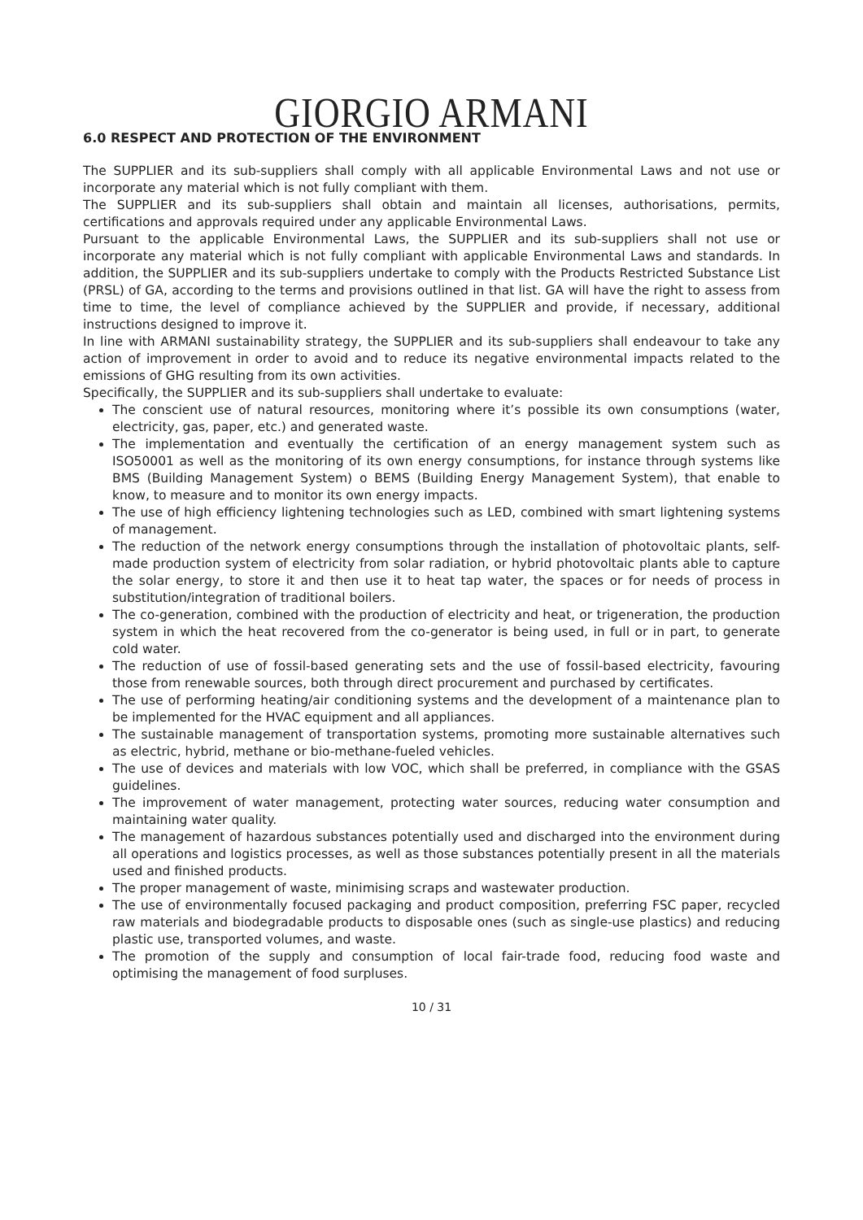GIORGIO ARMANI
6.0 RESPECT AND PROTECTION OF THE ENVIRONMENT
The SUPPLIER and its sub-suppliers shall comply with all applicable Environmental Laws and not use or incorporate any material which is not fully compliant with them.
The SUPPLIER and its sub-suppliers shall obtain and maintain all licenses, authorisations, permits, certifications and approvals required under any applicable Environmental Laws.
Pursuant to the applicable Environmental Laws, the SUPPLIER and its sub-suppliers shall not use or incorporate any material which is not fully compliant with applicable Environmental Laws and standards. In addition, the SUPPLIER and its sub-suppliers undertake to comply with the Products Restricted Substance List (PRSL) of GA, according to the terms and provisions outlined in that list. GA will have the right to assess from time to time, the level of compliance achieved by the SUPPLIER and provide, if necessary, additional instructions designed to improve it.
In line with ARMANI sustainability strategy, the SUPPLIER and its sub-suppliers shall endeavour to take any action of improvement in order to avoid and to reduce its negative environmental impacts related to the emissions of GHG resulting from its own activities.
Specifically, the SUPPLIER and its sub-suppliers shall undertake to evaluate:
The conscient use of natural resources, monitoring where it’s possible its own consumptions (water, electricity, gas, paper, etc.) and generated waste.
The implementation and eventually the certification of an energy management system such as ISO50001 as well as the monitoring of its own energy consumptions, for instance through systems like BMS (Building Management System) o BEMS (Building Energy Management System), that enable to know, to measure and to monitor its own energy impacts.
The use of high efficiency lightening technologies such as LED, combined with smart lightening systems of management.
The reduction of the network energy consumptions through the installation of photovoltaic plants, self-made production system of electricity from solar radiation, or hybrid photovoltaic plants able to capture the solar energy, to store it and then use it to heat tap water, the spaces or for needs of process in substitution/integration of traditional boilers.
The co-generation, combined with the production of electricity and heat, or trigeneration, the production system in which the heat recovered from the co-generator is being used, in full or in part, to generate cold water.
The reduction of use of fossil-based generating sets and the use of fossil-based electricity, favouring those from renewable sources, both through direct procurement and purchased by certificates.
The use of performing heating/air conditioning systems and the development of a maintenance plan to be implemented for the HVAC equipment and all appliances.
The sustainable management of transportation systems, promoting more sustainable alternatives such as electric, hybrid, methane or bio-methane-fueled vehicles.
The use of devices and materials with low VOC, which shall be preferred, in compliance with the GSAS guidelines.
The improvement of water management, protecting water sources, reducing water consumption and maintaining water quality.
The management of hazardous substances potentially used and discharged into the environment during all operations and logistics processes, as well as those substances potentially present in all the materials used and finished products.
The proper management of waste, minimising scraps and wastewater production.
The use of environmentally focused packaging and product composition, preferring FSC paper, recycled raw materials and biodegradable products to disposable ones (such as single-use plastics) and reducing plastic use, transported volumes, and waste.
The promotion of the supply and consumption of local fair-trade food, reducing food waste and optimising the management of food surpluses.
10 / 31